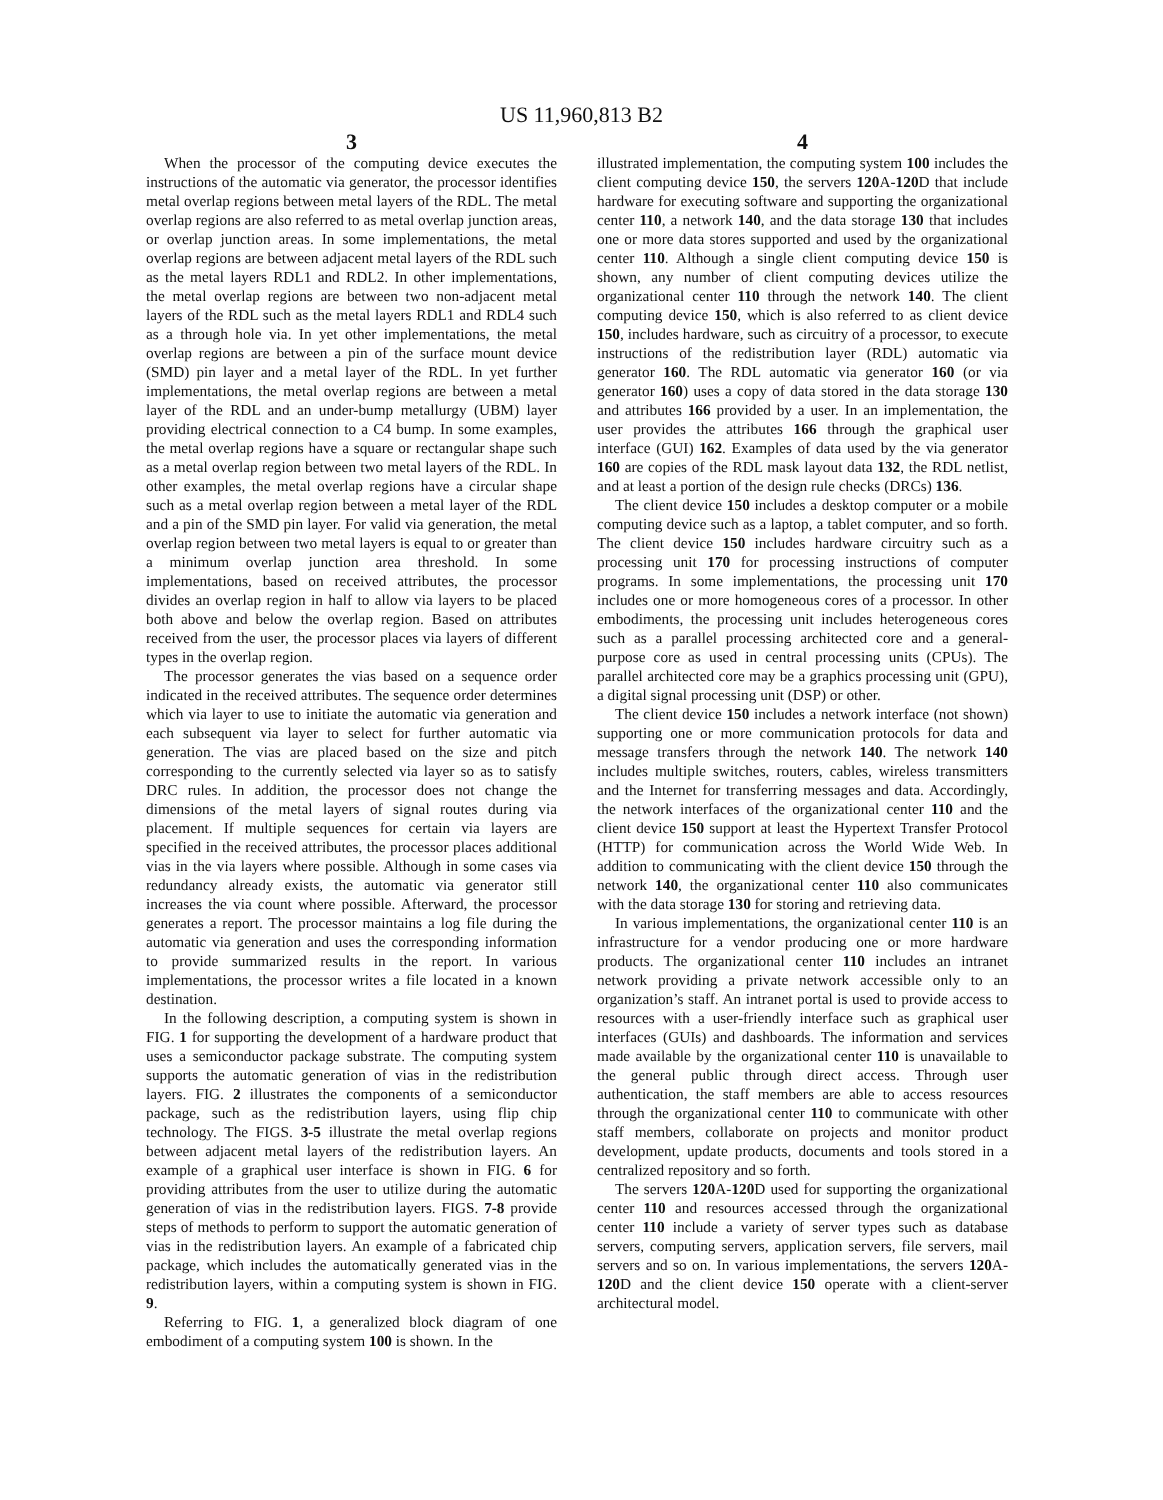US 11,960,813 B2
3
When the processor of the computing device executes the instructions of the automatic via generator, the processor identifies metal overlap regions between metal layers of the RDL. The metal overlap regions are also referred to as metal overlap junction areas, or overlap junction areas. In some implementations, the metal overlap regions are between adjacent metal layers of the RDL such as the metal layers RDL1 and RDL2. In other implementations, the metal overlap regions are between two non-adjacent metal layers of the RDL such as the metal layers RDL1 and RDL4 such as a through hole via. In yet other implementations, the metal overlap regions are between a pin of the surface mount device (SMD) pin layer and a metal layer of the RDL. In yet further implementations, the metal overlap regions are between a metal layer of the RDL and an under-bump metallurgy (UBM) layer providing electrical connection to a C4 bump. In some examples, the metal overlap regions have a square or rectangular shape such as a metal overlap region between two metal layers of the RDL. In other examples, the metal overlap regions have a circular shape such as a metal overlap region between a metal layer of the RDL and a pin of the SMD pin layer. For valid via generation, the metal overlap region between two metal layers is equal to or greater than a minimum overlap junction area threshold. In some implementations, based on received attributes, the processor divides an overlap region in half to allow via layers to be placed both above and below the overlap region. Based on attributes received from the user, the processor places via layers of different types in the overlap region.
The processor generates the vias based on a sequence order indicated in the received attributes. The sequence order determines which via layer to use to initiate the automatic via generation and each subsequent via layer to select for further automatic via generation. The vias are placed based on the size and pitch corresponding to the currently selected via layer so as to satisfy DRC rules. In addition, the processor does not change the dimensions of the metal layers of signal routes during via placement. If multiple sequences for certain via layers are specified in the received attributes, the processor places additional vias in the via layers where possible. Although in some cases via redundancy already exists, the automatic via generator still increases the via count where possible. Afterward, the processor generates a report. The processor maintains a log file during the automatic via generation and uses the corresponding information to provide summarized results in the report. In various implementations, the processor writes a file located in a known destination.
In the following description, a computing system is shown in FIG. 1 for supporting the development of a hardware product that uses a semiconductor package substrate. The computing system supports the automatic generation of vias in the redistribution layers. FIG. 2 illustrates the components of a semiconductor package, such as the redistribution layers, using flip chip technology. The FIGS. 3-5 illustrate the metal overlap regions between adjacent metal layers of the redistribution layers. An example of a graphical user interface is shown in FIG. 6 for providing attributes from the user to utilize during the automatic generation of vias in the redistribution layers. FIGS. 7-8 provide steps of methods to perform to support the automatic generation of vias in the redistribution layers. An example of a fabricated chip package, which includes the automatically generated vias in the redistribution layers, within a computing system is shown in FIG. 9.
Referring to FIG. 1, a generalized block diagram of one embodiment of a computing system 100 is shown. In the
4
illustrated implementation, the computing system 100 includes the client computing device 150, the servers 120 A-120 D that include hardware for executing software and supporting the organizational center 110, a network 140, and the data storage 130 that includes one or more data stores supported and used by the organizational center 110. Although a single client computing device 150 is shown, any number of client computing devices utilize the organizational center 110 through the network 140. The client computing device 150, which is also referred to as client device 150, includes hardware, such as circuitry of a processor, to execute instructions of the redistribution layer (RDL) automatic via generator 160. The RDL automatic via generator 160 (or via generator 160) uses a copy of data stored in the data storage 130 and attributes 166 provided by a user. In an implementation, the user provides the attributes 166 through the graphical user interface (GUI) 162. Examples of data used by the via generator 160 are copies of the RDL mask layout data 132, the RDL netlist, and at least a portion of the design rule checks (DRCs) 136.
The client device 150 includes a desktop computer or a mobile computing device such as a laptop, a tablet computer, and so forth. The client device 150 includes hardware circuitry such as a processing unit 170 for processing instructions of computer programs. In some implementations, the processing unit 170 includes one or more homogeneous cores of a processor. In other embodiments, the processing unit includes heterogeneous cores such as a parallel processing architected core and a general-purpose core as used in central processing units (CPUs). The parallel architected core may be a graphics processing unit (GPU), a digital signal processing unit (DSP) or other.
The client device 150 includes a network interface (not shown) supporting one or more communication protocols for data and message transfers through the network 140. The network 140 includes multiple switches, routers, cables, wireless transmitters and the Internet for transferring messages and data. Accordingly, the network interfaces of the organizational center 110 and the client device 150 support at least the Hypertext Transfer Protocol (HTTP) for communication across the World Wide Web. In addition to communicating with the client device 150 through the network 140, the organizational center 110 also communicates with the data storage 130 for storing and retrieving data.
In various implementations, the organizational center 110 is an infrastructure for a vendor producing one or more hardware products. The organizational center 110 includes an intranet network providing a private network accessible only to an organization’s staff. An intranet portal is used to provide access to resources with a user-friendly interface such as graphical user interfaces (GUIs) and dashboards. The information and services made available by the organizational center 110 is unavailable to the general public through direct access. Through user authentication, the staff members are able to access resources through the organizational center 110 to communicate with other staff members, collaborate on projects and monitor product development, update products, documents and tools stored in a centralized repository and so forth.
The servers 120 A-120 D used for supporting the organizational center 110 and resources accessed through the organizational center 110 include a variety of server types such as database servers, computing servers, application servers, file servers, mail servers and so on. In various implementations, the servers 120 A-120 D and the client device 150 operate with a client-server architectural model.